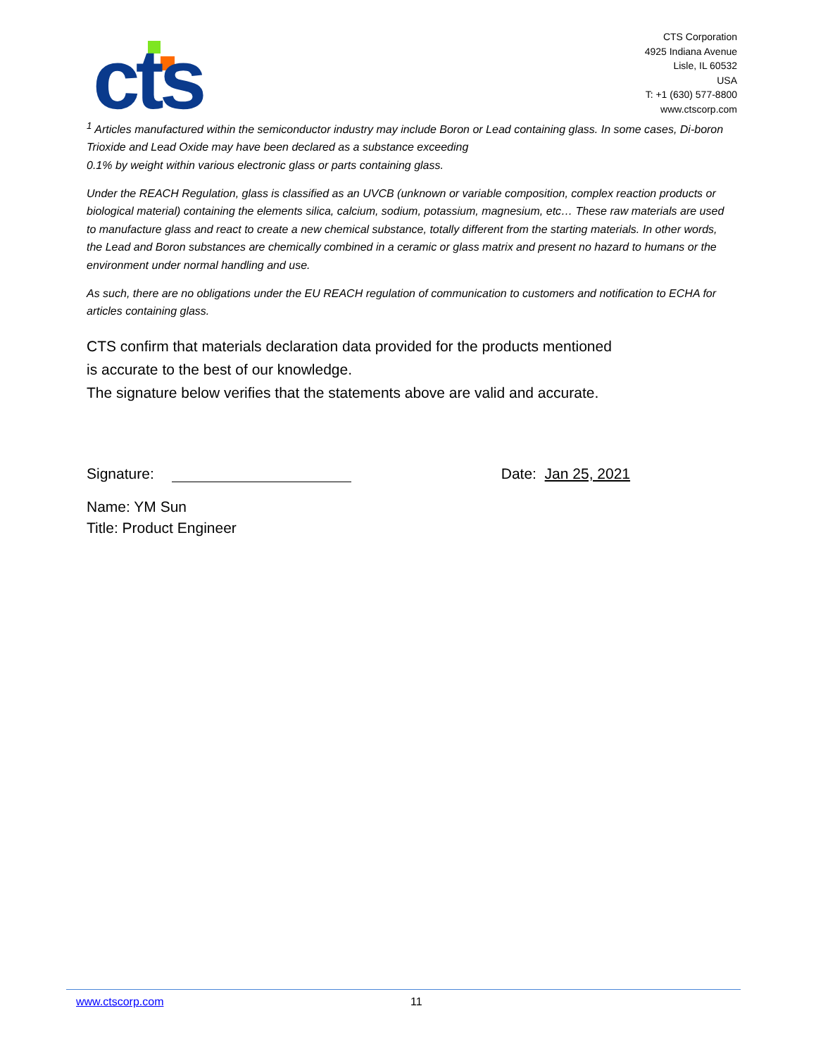cts
CTS Corporation
4925 Indiana Avenue
Lisle, IL 60532
USA
T: +1 (630) 577-8800
www.ctscorp.com
<sup>1</sup> Articles manufactured within the semiconductor industry may include Boron or Lead containing glass. In some cases, Di-boron Trioxide and Lead Oxide may have been declared as a substance exceeding
0.1% by weight within various electronic glass or parts containing glass.
Under the REACH Regulation, glass is classified as an UVCB (unknown or variable composition, complex reaction products or biological material) containing the elements silica, calcium, sodium, potassium, magnesium, etc… These raw materials are used to manufacture glass and react to create a new chemical substance, totally different from the starting materials. In other words, the Lead and Boron substances are chemically combined in a ceramic or glass matrix and present no hazard to humans or the environment under normal handling and use.
As such, there are no obligations under the EU REACH regulation of communication to customers and notification to ECHA for articles containing glass.
CTS confirm that materials declaration data provided for the products mentioned
is accurate to the best of our knowledge.
The signature below verifies that the statements above are valid and accurate.
Signature:
Date: Jan 25, 2021
Name: YM Sun
Title: Product Engineer
www.ctscorp.com 11